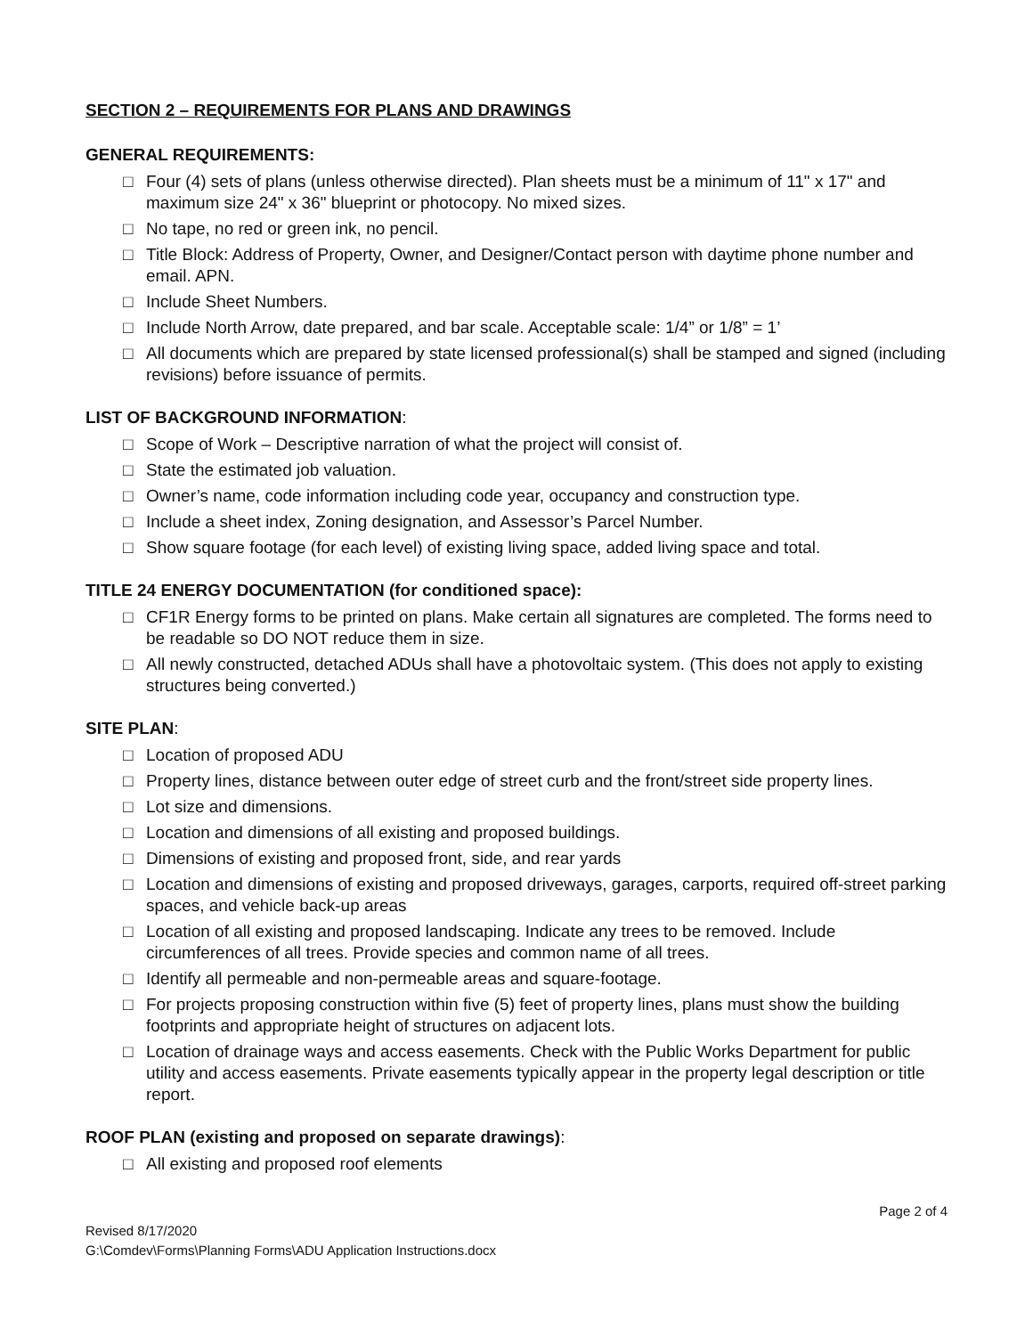SECTION 2 – REQUIREMENTS FOR PLANS AND DRAWINGS
GENERAL REQUIREMENTS:
□ Four (4) sets of plans (unless otherwise directed). Plan sheets must be a minimum of 11" x 17" and maximum size 24" x 36" blueprint or photocopy. No mixed sizes.
□ No tape, no red or green ink, no pencil.
□ Title Block: Address of Property, Owner, and Designer/Contact person with daytime phone number and email. APN.
□ Include Sheet Numbers.
□ Include North Arrow, date prepared, and bar scale. Acceptable scale: 1/4” or 1/8” = 1’
□ All documents which are prepared by state licensed professional(s) shall be stamped and signed (including revisions) before issuance of permits.
LIST OF BACKGROUND INFORMATION:
□ Scope of Work – Descriptive narration of what the project will consist of.
□ State the estimated job valuation.
□ Owner’s name, code information including code year, occupancy and construction type.
□ Include a sheet index, Zoning designation, and Assessor’s Parcel Number.
□ Show square footage (for each level) of existing living space, added living space and total.
TITLE 24 ENERGY DOCUMENTATION (for conditioned space):
□ CF1R Energy forms to be printed on plans. Make certain all signatures are completed. The forms need to be readable so DO NOT reduce them in size.
□ All newly constructed, detached ADUs shall have a photovoltaic system. (This does not apply to existing structures being converted.)
SITE PLAN:
□ Location of proposed ADU
□ Property lines, distance between outer edge of street curb and the front/street side property lines.
□ Lot size and dimensions.
□ Location and dimensions of all existing and proposed buildings.
□ Dimensions of existing and proposed front, side, and rear yards
□ Location and dimensions of existing and proposed driveways, garages, carports, required off-street parking spaces, and vehicle back-up areas
□ Location of all existing and proposed landscaping. Indicate any trees to be removed. Include circumferences of all trees. Provide species and common name of all trees.
□ Identify all permeable and non-permeable areas and square-footage.
□ For projects proposing construction within five (5) feet of property lines, plans must show the building footprints and appropriate height of structures on adjacent lots.
□ Location of drainage ways and access easements. Check with the Public Works Department for public utility and access easements. Private easements typically appear in the property legal description or title report.
ROOF PLAN (existing and proposed on separate drawings):
□ All existing and proposed roof elements
Page 2 of 4
Revised 8/17/2020
G:\Comdev\Forms\Planning Forms\ADU Application Instructions.docx